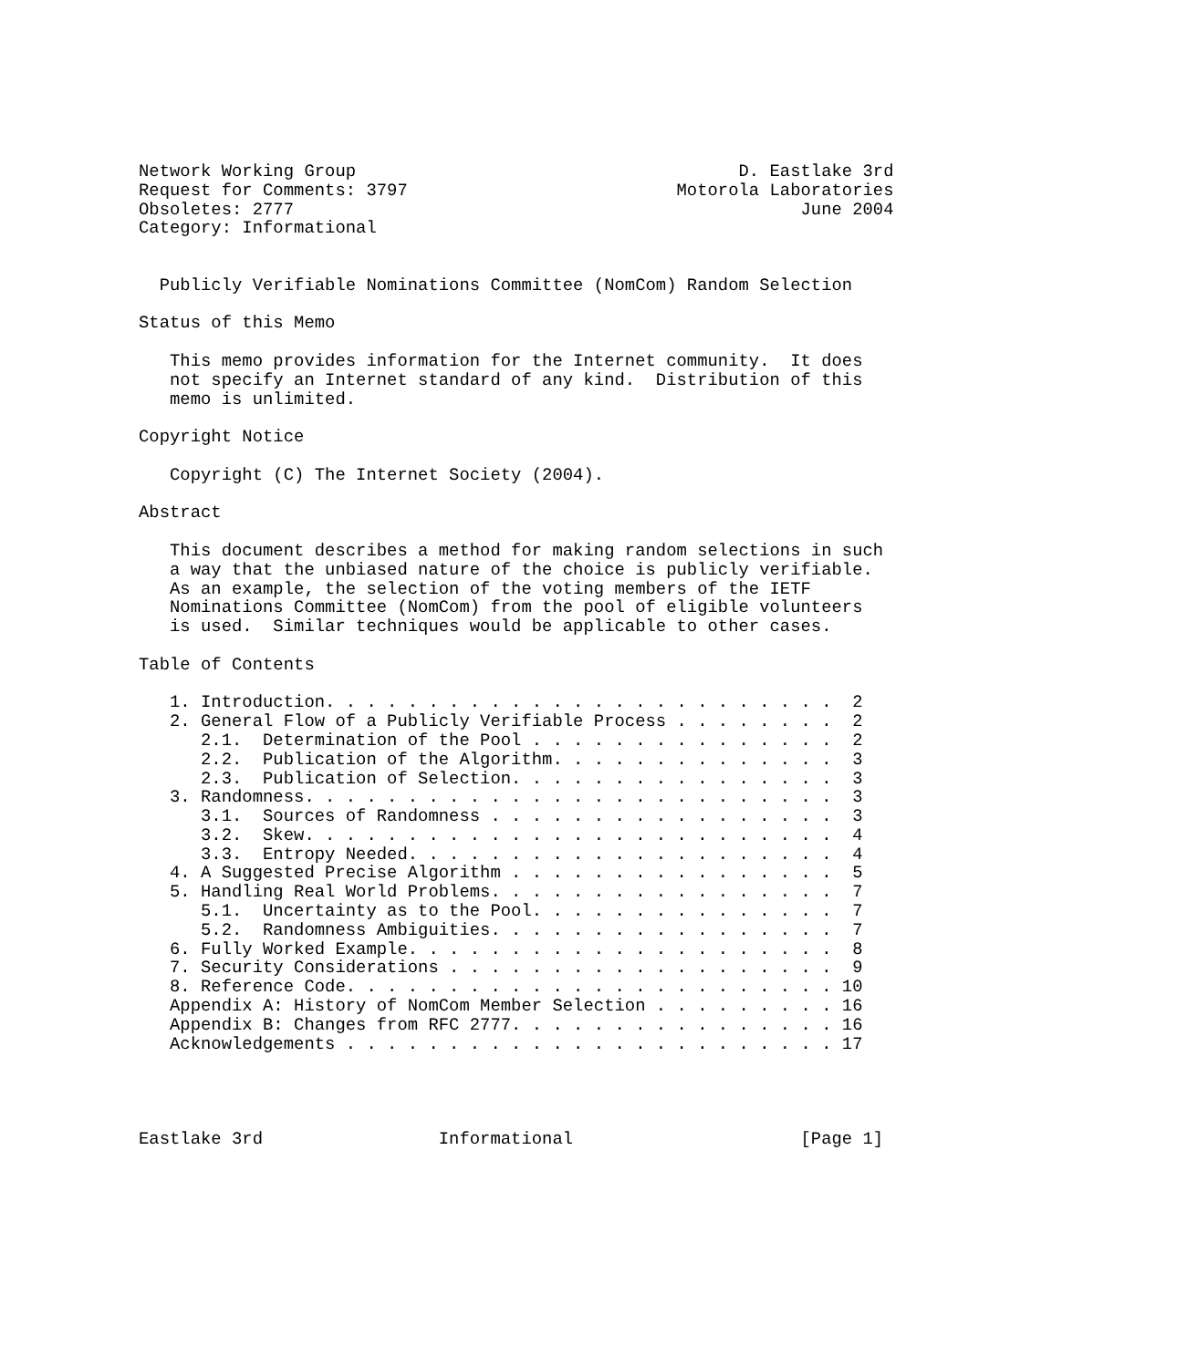Network Working Group                                     D. Eastlake 3rd
Request for Comments: 3797                          Motorola Laboratories
Obsoletes: 2777                                                 June 2004
Category: Informational


  Publicly Verifiable Nominations Committee (NomCom) Random Selection

Status of this Memo

   This memo provides information for the Internet community.  It does
   not specify an Internet standard of any kind.  Distribution of this
   memo is unlimited.

Copyright Notice

   Copyright (C) The Internet Society (2004).

Abstract

   This document describes a method for making random selections in such
   a way that the unbiased nature of the choice is publicly verifiable.
   As an example, the selection of the voting members of the IETF
   Nominations Committee (NomCom) from the pool of eligible volunteers
   is used.  Similar techniques would be applicable to other cases.

Table of Contents

   1. Introduction. . . . . . . . . . . . . . . . . . . . . . . . .  2
   2. General Flow of a Publicly Verifiable Process . . . . . . . .  2
      2.1.  Determination of the Pool . . . . . . . . . . . . . . .  2
      2.2.  Publication of the Algorithm. . . . . . . . . . . . . .  3
      2.3.  Publication of Selection. . . . . . . . . . . . . . . .  3
   3. Randomness. . . . . . . . . . . . . . . . . . . . . . . . . .  3
      3.1.  Sources of Randomness . . . . . . . . . . . . . . . . .  3
      3.2.  Skew. . . . . . . . . . . . . . . . . . . . . . . . . .  4
      3.3.  Entropy Needed. . . . . . . . . . . . . . . . . . . . .  4
   4. A Suggested Precise Algorithm . . . . . . . . . . . . . . . .  5
   5. Handling Real World Problems. . . . . . . . . . . . . . . . .  7
      5.1.  Uncertainty as to the Pool. . . . . . . . . . . . . . .  7
      5.2.  Randomness Ambiguities. . . . . . . . . . . . . . . . .  7
   6. Fully Worked Example. . . . . . . . . . . . . . . . . . . . .  8
   7. Security Considerations . . . . . . . . . . . . . . . . . . .  9
   8. Reference Code. . . . . . . . . . . . . . . . . . . . . . . . 10
   Appendix A: History of NomCom Member Selection . . . . . . . . . 16
   Appendix B: Changes from RFC 2777. . . . . . . . . . . . . . . . 16
   Acknowledgements . . . . . . . . . . . . . . . . . . . . . . . . 17




Eastlake 3rd                 Informational                      [Page 1]